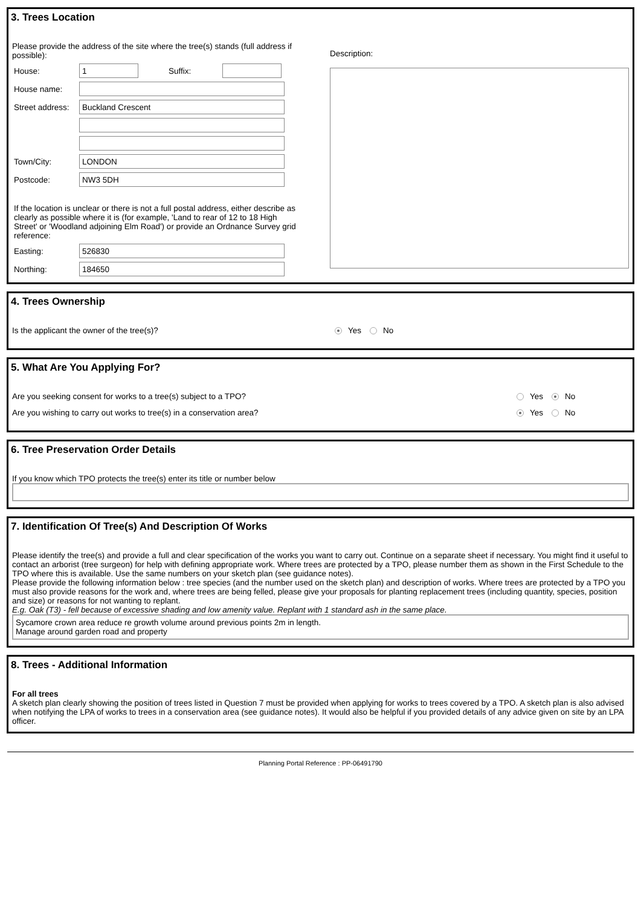3. Trees Location
Please provide the address of the site where the tree(s) stands (full address if possible):
House:
1
Suffix:
House name:
Street address:
Buckland Crescent
Town/City:
LONDON
Postcode:
NW3 5DH
If the location is unclear or there is not a full postal address, either describe as clearly as possible where it is (for example, 'Land to rear of 12 to 18 High Street' or 'Woodland adjoining Elm Road') or provide an Ordnance Survey grid reference:
Easting:
526830
Northing:
184650
Description:
4. Trees Ownership
Is the applicant the owner of the tree(s)? Yes No
5. What Are You Applying For?
Are you seeking consent for works to a tree(s) subject to a TPO? Yes No
Are you wishing to carry out works to tree(s) in a conservation area? Yes No
6. Tree Preservation Order Details
If you know which TPO protects the tree(s) enter its title or number below
7. Identification Of Tree(s) And Description Of Works
Please identify the tree(s) and provide a full and clear specification of the works you want to carry out. Continue on a separate sheet if necessary. You might find it useful to contact an arborist (tree surgeon) for help with defining appropriate work. Where trees are protected by a TPO, please number them as shown in the First Schedule to the TPO where this is available. Use the same numbers on your sketch plan (see guidance notes).
Please provide the following information below : tree species (and the number used on the sketch plan) and description of works. Where trees are protected by a TPO you must also provide reasons for the work and, where trees are being felled, please give your proposals for planting replacement trees (including quantity, species, position and size) or reasons for not wanting to replant.
E.g. Oak (T3) - fell because of excessive shading and low amenity value. Replant with 1 standard ash in the same place.
Sycamore crown area reduce re growth volume around previous points 2m in length.
Manage around garden road and property
8. Trees - Additional Information
For all trees
A sketch plan clearly showing the position of trees listed in Question 7 must be provided when applying for works to trees covered by a TPO. A sketch plan is also advised when notifying the LPA of works to trees in a conservation area (see guidance notes). It would also be helpful if you provided details of any advice given on site by an LPA officer.
Planning Portal Reference : PP-06491790